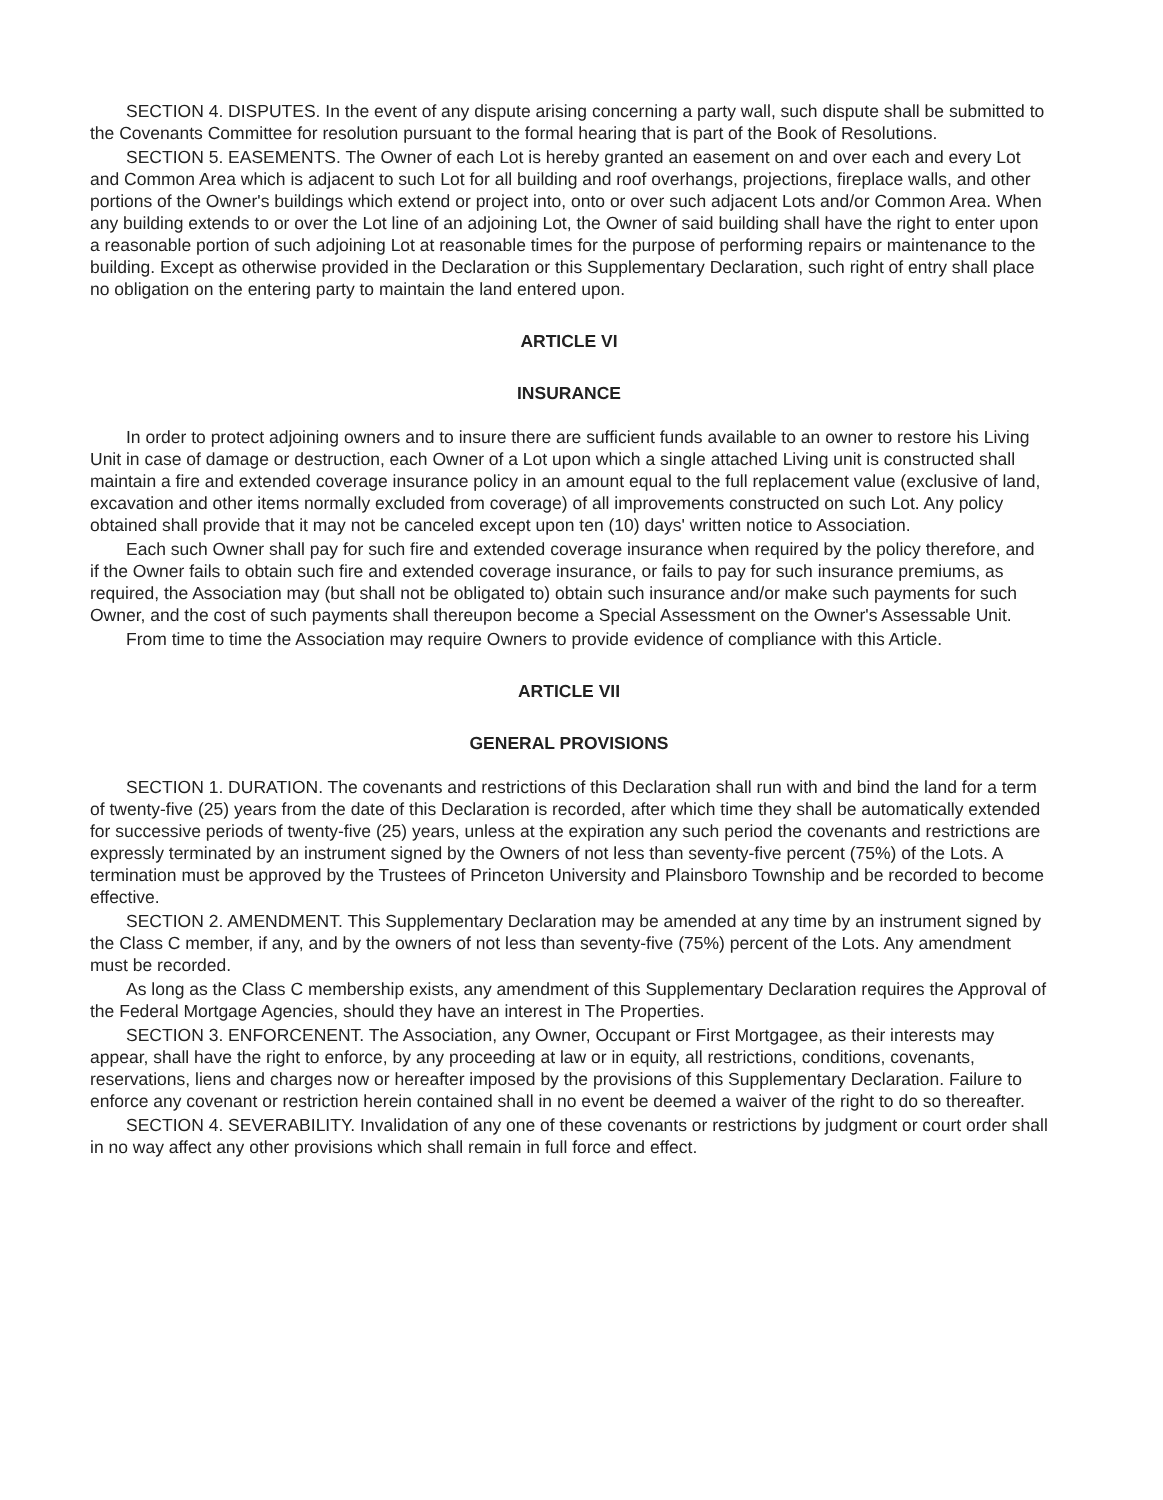SECTION 4. DISPUTES. In the event of any dispute arising concerning a party wall, such dispute shall be submitted to the Covenants Committee for resolution pursuant to the formal hearing that is part of the Book of Resolutions.
SECTION 5. EASEMENTS. The Owner of each Lot is hereby granted an easement on and over each and every Lot and Common Area which is adjacent to such Lot for all building and roof overhangs, projections, fireplace walls, and other portions of the Owner's buildings which extend or project into, onto or over such adjacent Lots and/or Common Area. When any building extends to or over the Lot line of an adjoining Lot, the Owner of said building shall have the right to enter upon a reasonable portion of such adjoining Lot at reasonable times for the purpose of performing repairs or maintenance to the building. Except as otherwise provided in the Declaration or this Supplementary Declaration, such right of entry shall place no obligation on the entering party to maintain the land entered upon.
ARTICLE VI
INSURANCE
In order to protect adjoining owners and to insure there are sufficient funds available to an owner to restore his Living Unit in case of damage or destruction, each Owner of a Lot upon which a single attached Living unit is constructed shall maintain a fire and extended coverage insurance policy in an amount equal to the full replacement value (exclusive of land, excavation and other items normally excluded from coverage) of all improvements constructed on such Lot. Any policy obtained shall provide that it may not be canceled except upon ten (10) days' written notice to Association.
Each such Owner shall pay for such fire and extended coverage insurance when required by the policy therefore, and if the Owner fails to obtain such fire and extended coverage insurance, or fails to pay for such insurance premiums, as required, the Association may (but shall not be obligated to) obtain such insurance and/or make such payments for such Owner, and the cost of such payments shall thereupon become a Special Assessment on the Owner's Assessable Unit.
From time to time the Association may require Owners to provide evidence of compliance with this Article.
ARTICLE VII
GENERAL PROVISIONS
SECTION 1. DURATION. The covenants and restrictions of this Declaration shall run with and bind the land for a term of twenty-five (25) years from the date of this Declaration is recorded, after which time they shall be automatically extended for successive periods of twenty-five (25) years, unless at the expiration any such period the covenants and restrictions are expressly terminated by an instrument signed by the Owners of not less than seventy-five percent (75%) of the Lots. A termination must be approved by the Trustees of Princeton University and Plainsboro Township and be recorded to become effective.
SECTION 2. AMENDMENT. This Supplementary Declaration may be amended at any time by an instrument signed by the Class C member, if any, and by the owners of not less than seventy-five (75%) percent of the Lots. Any amendment must be recorded.
As long as the Class C membership exists, any amendment of this Supplementary Declaration requires the Approval of the Federal Mortgage Agencies, should they have an interest in The Properties.
SECTION 3. ENFORCENENT. The Association, any Owner, Occupant or First Mortgagee, as their interests may appear, shall have the right to enforce, by any proceeding at law or in equity, all restrictions, conditions, covenants, reservations, liens and charges now or hereafter imposed by the provisions of this Supplementary Declaration. Failure to enforce any covenant or restriction herein contained shall in no event be deemed a waiver of the right to do so thereafter.
SECTION 4. SEVERABILITY. Invalidation of any one of these covenants or restrictions by judgment or court order shall in no way affect any other provisions which shall remain in full force and effect.